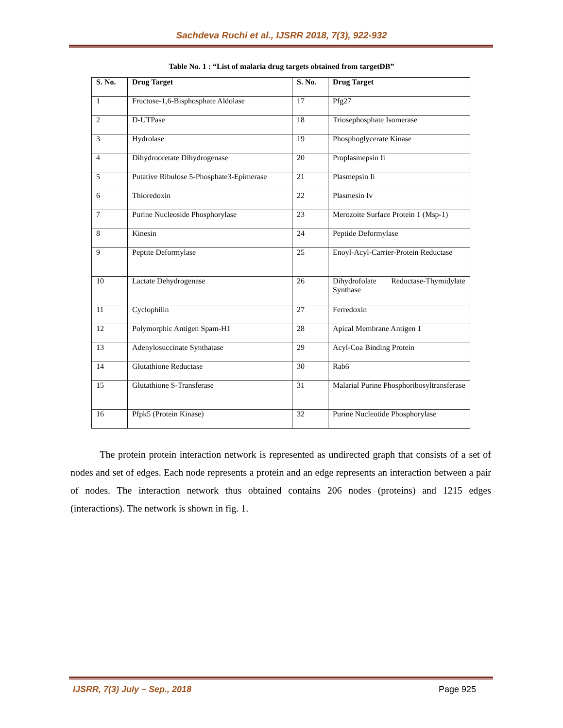Sachdeva Ruchi et al., IJSRR 2018, 7(3), 922-932
Table No. 1 : “List of malaria drug targets obtained from targetDB”
| S. No. | Drug Target | S. No. | Drug Target |
| --- | --- | --- | --- |
| 1 | Fructose-1,6-Bisphosphate Aldolase | 17 | Pfg27 |
| 2 | D-UTPase | 18 | Triosephosphate Isomerase |
| 3 | Hydrolase | 19 | Phosphoglycerate Kinase |
| 4 | Dihydrooretate Dihydrogenase | 20 | Proplasmepsin Ii |
| 5 | Putative Ribulose 5-Phosphate3-Epimerase | 21 | Plasmepsin Ii |
| 6 | Thioredoxin | 22 | Plasmesin Iv |
| 7 | Purine Nucleoside Phosphorylase | 23 | Merozoite Surface Protein 1 (Msp-1) |
| 8 | Kinesin | 24 | Peptide Deformylase |
| 9 | Peptite Deformylase | 25 | Enoyl-Acyl-Carrier-Protein Reductase |
| 10 | Lactate Dehydrogenase | 26 | Dihydrofolate Reductase-Thymidylate Synthase |
| 11 | Cyclophilin | 27 | Ferredoxin |
| 12 | Polymorphic Antigen Spam-H1 | 28 | Apical Membrane Antigen 1 |
| 13 | Adenylosuccinate Synthatase | 29 | Acyl-Coa Binding Protein |
| 14 | Glutathione Reductase | 30 | Rab6 |
| 15 | Glutathione S-Transferase | 31 | Malarial Purine Phosphoribosyltransferase |
| 16 | Pfpk5 (Protein Kinase) | 32 | Purine Nucleotide Phosphorylase |
The protein protein interaction network is represented as undirected graph that consists of a set of nodes and set of edges. Each node represents a protein and an edge represents an interaction between a pair of nodes. The interaction network thus obtained contains 206 nodes (proteins) and 1215 edges (interactions). The network is shown in fig. 1.
IJSRR, 7(3) July – Sep., 2018 Page 925